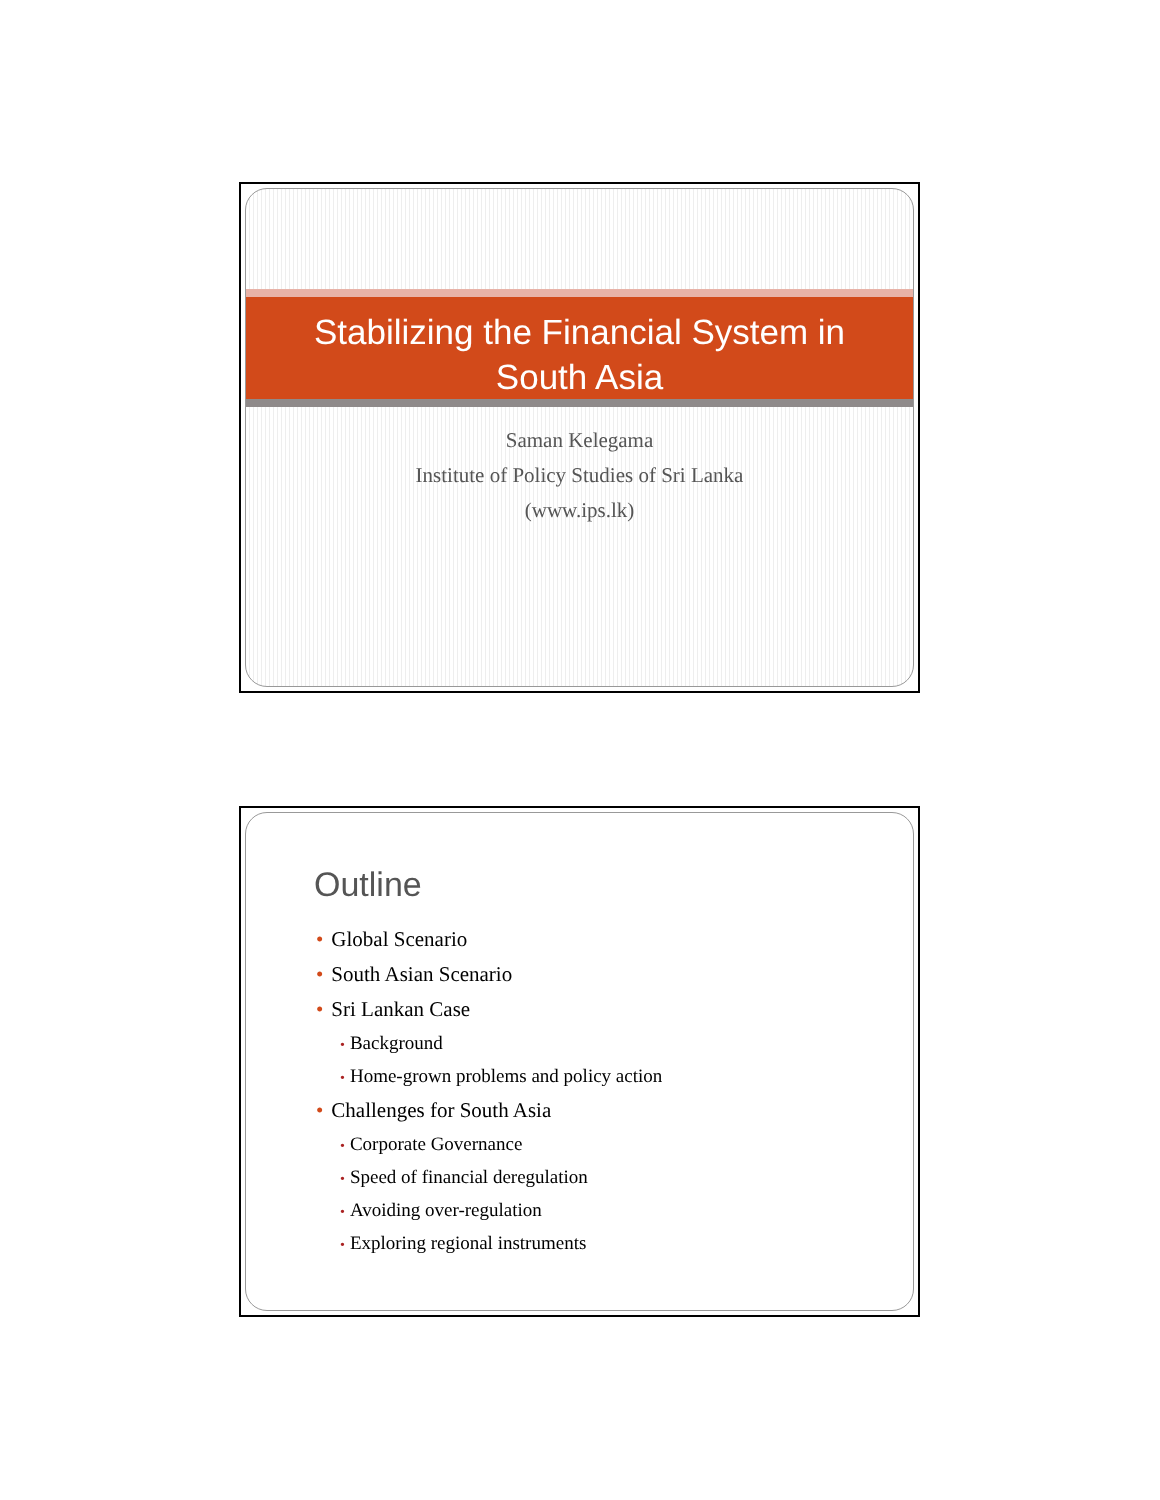Stabilizing the Financial System in
South Asia
Saman Kelegama
Institute of Policy Studies of Sri Lanka
(www.ips.lk)
Outline
• Global Scenario
• South Asian Scenario
• Sri Lankan Case
• Background
• Home-grown problems and policy action
• Challenges for South Asia
• Corporate Governance
• Speed of financial deregulation
• Avoiding over-regulation
• Exploring regional instruments